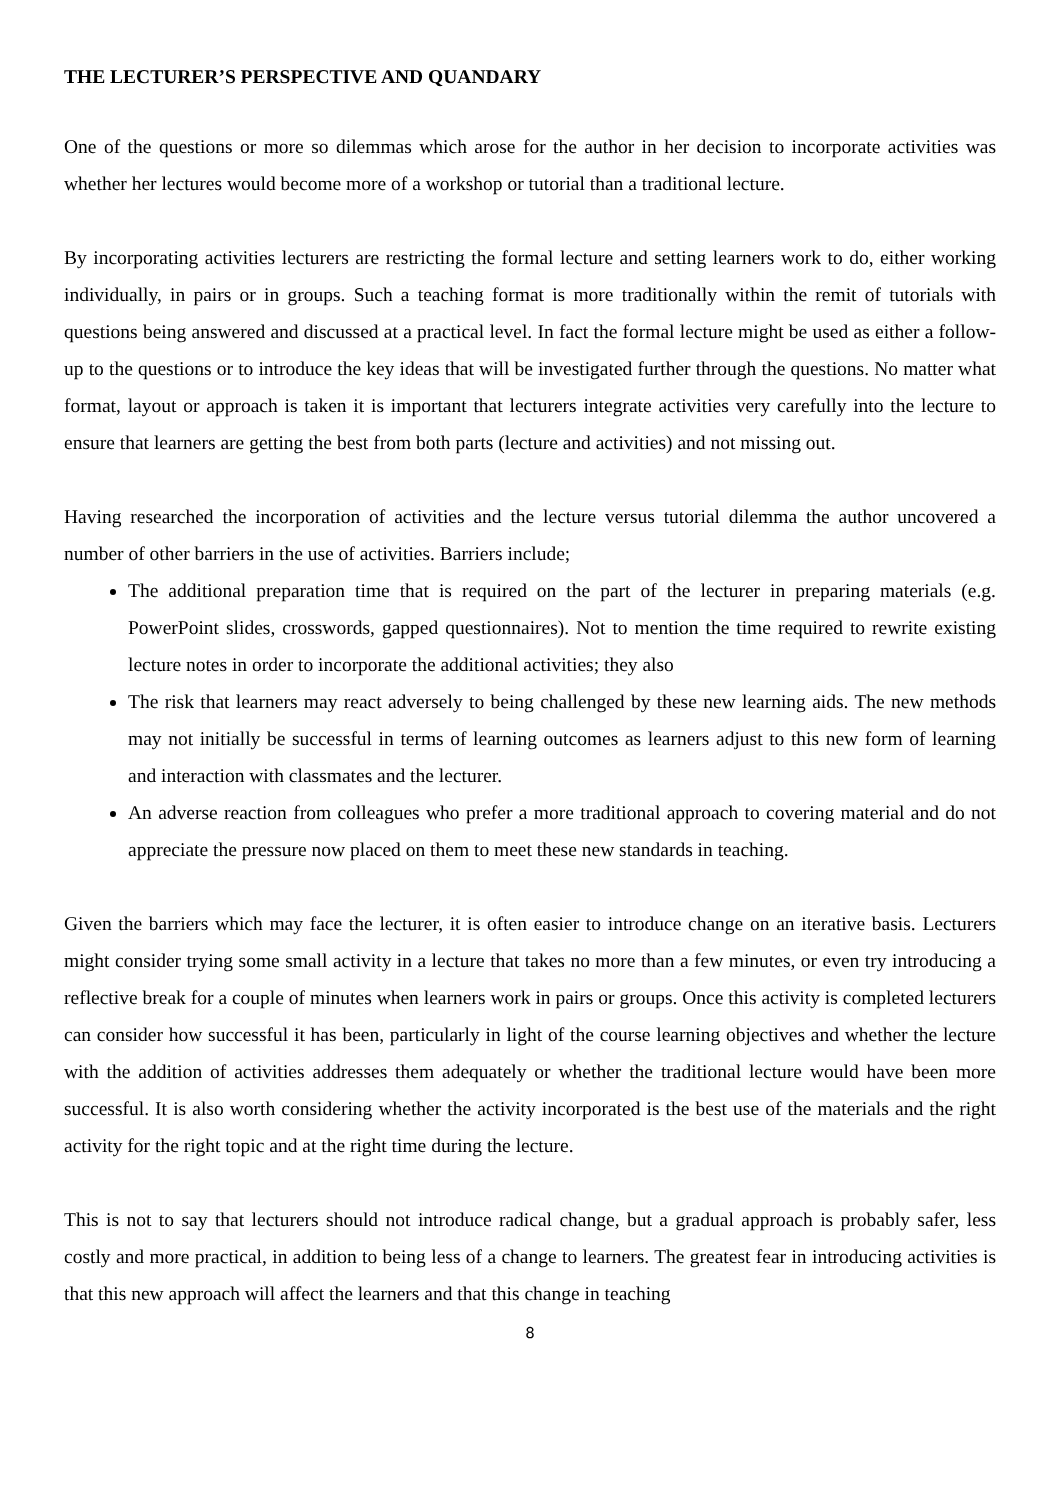THE LECTURER’S PERSPECTIVE AND QUANDARY
One of the questions or more so dilemmas which arose for the author in her decision to incorporate activities was whether her lectures would become more of a workshop or tutorial than a traditional lecture.
By incorporating activities lecturers are restricting the formal lecture and setting learners work to do, either working individually, in pairs or in groups. Such a teaching format is more traditionally within the remit of tutorials with questions being answered and discussed at a practical level. In fact the formal lecture might be used as either a follow-up to the questions or to introduce the key ideas that will be investigated further through the questions. No matter what format, layout or approach is taken it is important that lecturers integrate activities very carefully into the lecture to ensure that learners are getting the best from both parts (lecture and activities) and not missing out.
Having researched the incorporation of activities and the lecture versus tutorial dilemma the author uncovered a number of other barriers in the use of activities. Barriers include;
The additional preparation time that is required on the part of the lecturer in preparing materials (e.g. PowerPoint slides, crosswords, gapped questionnaires). Not to mention the time required to rewrite existing lecture notes in order to incorporate the additional activities; they also
The risk that learners may react adversely to being challenged by these new learning aids. The new methods may not initially be successful in terms of learning outcomes as learners adjust to this new form of learning and interaction with classmates and the lecturer.
An adverse reaction from colleagues who prefer a more traditional approach to covering material and do not appreciate the pressure now placed on them to meet these new standards in teaching.
Given the barriers which may face the lecturer, it is often easier to introduce change on an iterative basis. Lecturers might consider trying some small activity in a lecture that takes no more than a few minutes, or even try introducing a reflective break for a couple of minutes when learners work in pairs or groups. Once this activity is completed lecturers can consider how successful it has been, particularly in light of the course learning objectives and whether the lecture with the addition of activities addresses them adequately or whether the traditional lecture would have been more successful. It is also worth considering whether the activity incorporated is the best use of the materials and the right activity for the right topic and at the right time during the lecture.
This is not to say that lecturers should not introduce radical change, but a gradual approach is probably safer, less costly and more practical, in addition to being less of a change to learners. The greatest fear in introducing activities is that this new approach will affect the learners and that this change in teaching
8